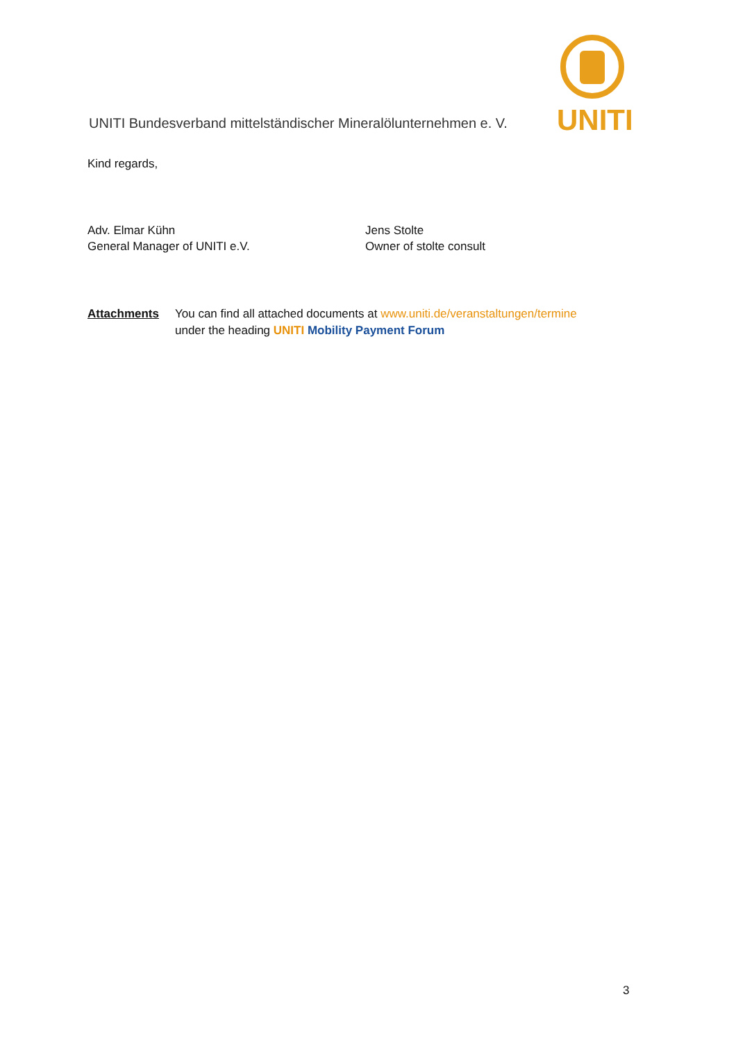UNITI Bundesverband mittelständischer Mineralölunternehmen e. V.
UNITI
Kind regards,
Adv. Elmar Kühn
General Manager of UNITI e.V.
Jens Stolte
Owner of stolte consult
Attachments You can find all attached documents at www.uniti.de/veranstaltungen/termine
under the heading UNITI Mobility Payment Forum
3